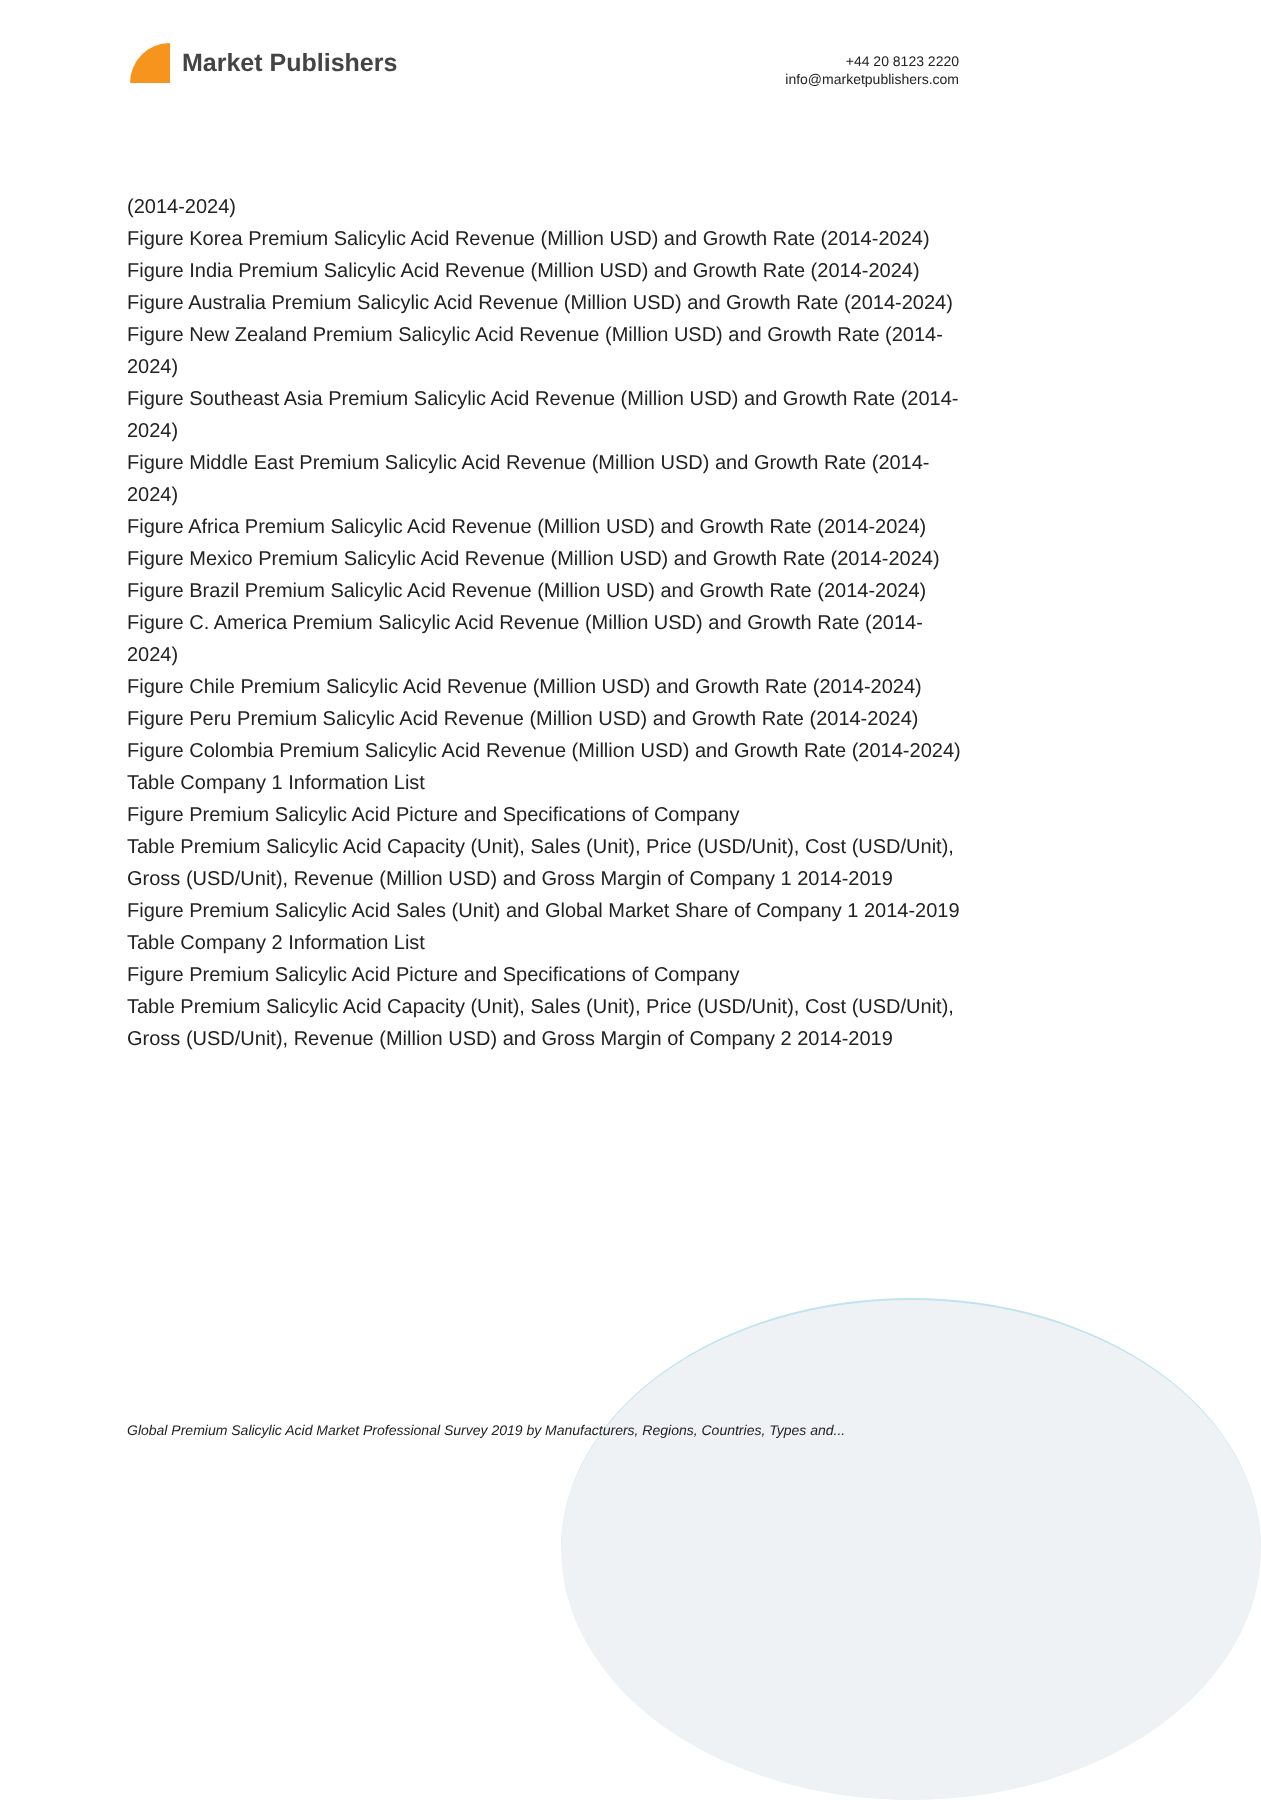Market Publishers
+44 20 8123 2220
info@marketpublishers.com
(2014-2024)
Figure Korea Premium Salicylic Acid Revenue (Million USD) and Growth Rate (2014-2024)
Figure India Premium Salicylic Acid Revenue (Million USD) and Growth Rate (2014-2024)
Figure Australia Premium Salicylic Acid Revenue (Million USD) and Growth Rate (2014-2024)
Figure New Zealand Premium Salicylic Acid Revenue (Million USD) and Growth Rate (2014-2024)
Figure Southeast Asia Premium Salicylic Acid Revenue (Million USD) and Growth Rate (2014-2024)
Figure Middle East Premium Salicylic Acid Revenue (Million USD) and Growth Rate (2014-2024)
Figure Africa Premium Salicylic Acid Revenue (Million USD) and Growth Rate (2014-2024)
Figure Mexico Premium Salicylic Acid Revenue (Million USD) and Growth Rate (2014-2024)
Figure Brazil Premium Salicylic Acid Revenue (Million USD) and Growth Rate (2014-2024)
Figure C. America Premium Salicylic Acid Revenue (Million USD) and Growth Rate (2014-2024)
Figure Chile Premium Salicylic Acid Revenue (Million USD) and Growth Rate (2014-2024)
Figure Peru Premium Salicylic Acid Revenue (Million USD) and Growth Rate (2014-2024)
Figure Colombia Premium Salicylic Acid Revenue (Million USD) and Growth Rate (2014-2024)
Table Company 1 Information List
Figure Premium Salicylic Acid Picture and Specifications of Company
Table Premium Salicylic Acid Capacity (Unit), Sales (Unit), Price (USD/Unit), Cost (USD/Unit), Gross (USD/Unit), Revenue (Million USD) and Gross Margin of Company 1 2014-2019
Figure Premium Salicylic Acid Sales (Unit) and Global Market Share of Company 1 2014-2019
Table Company 2 Information List
Figure Premium Salicylic Acid Picture and Specifications of Company
Table Premium Salicylic Acid Capacity (Unit), Sales (Unit), Price (USD/Unit), Cost (USD/Unit), Gross (USD/Unit), Revenue (Million USD) and Gross Margin of Company 2 2014-2019
Global Premium Salicylic Acid Market Professional Survey 2019 by Manufacturers, Regions, Countries, Types and...